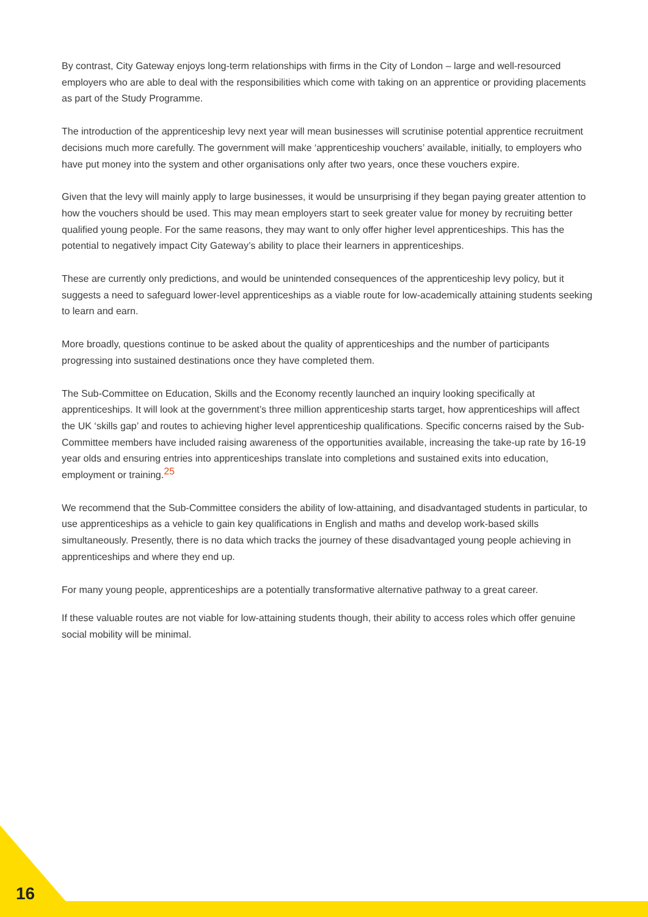By contrast, City Gateway enjoys long-term relationships with firms in the City of London – large and well-resourced employers who are able to deal with the responsibilities which come with taking on an apprentice or providing placements as part of the Study Programme.
The introduction of the apprenticeship levy next year will mean businesses will scrutinise potential apprentice recruitment decisions much more carefully. The government will make ‘apprenticeship vouchers’ available, initially, to employers who have put money into the system and other organisations only after two years, once these vouchers expire.
Given that the levy will mainly apply to large businesses, it would be unsurprising if they began paying greater attention to how the vouchers should be used. This may mean employers start to seek greater value for money by recruiting better qualified young people. For the same reasons, they may want to only offer higher level apprenticeships. This has the potential to negatively impact City Gateway’s ability to place their learners in apprenticeships.
These are currently only predictions, and would be unintended consequences of the apprenticeship levy policy, but it suggests a need to safeguard lower-level apprenticeships as a viable route for low-academically attaining students seeking to learn and earn.
More broadly, questions continue to be asked about the quality of apprenticeships and the number of participants progressing into sustained destinations once they have completed them.
The Sub-Committee on Education, Skills and the Economy recently launched an inquiry looking specifically at apprenticeships. It will look at the government’s three million apprenticeship starts target, how apprenticeships will affect the UK ‘skills gap’ and routes to achieving higher level apprenticeship qualifications. Specific concerns raised by the Sub-Committee members have included raising awareness of the opportunities available, increasing the take-up rate by 16-19 year olds and ensuring entries into apprenticeships translate into completions and sustained exits into education, employment or training.<sup>25</sup>
We recommend that the Sub-Committee considers the ability of low-attaining, and disadvantaged students in particular, to use apprenticeships as a vehicle to gain key qualifications in English and maths and develop work-based skills simultaneously. Presently, there is no data which tracks the journey of these disadvantaged young people achieving in apprenticeships and where they end up.
For many young people, apprenticeships are a potentially transformative alternative pathway to a great career.
If these valuable routes are not viable for low-attaining students though, their ability to access roles which offer genuine social mobility will be minimal.
16